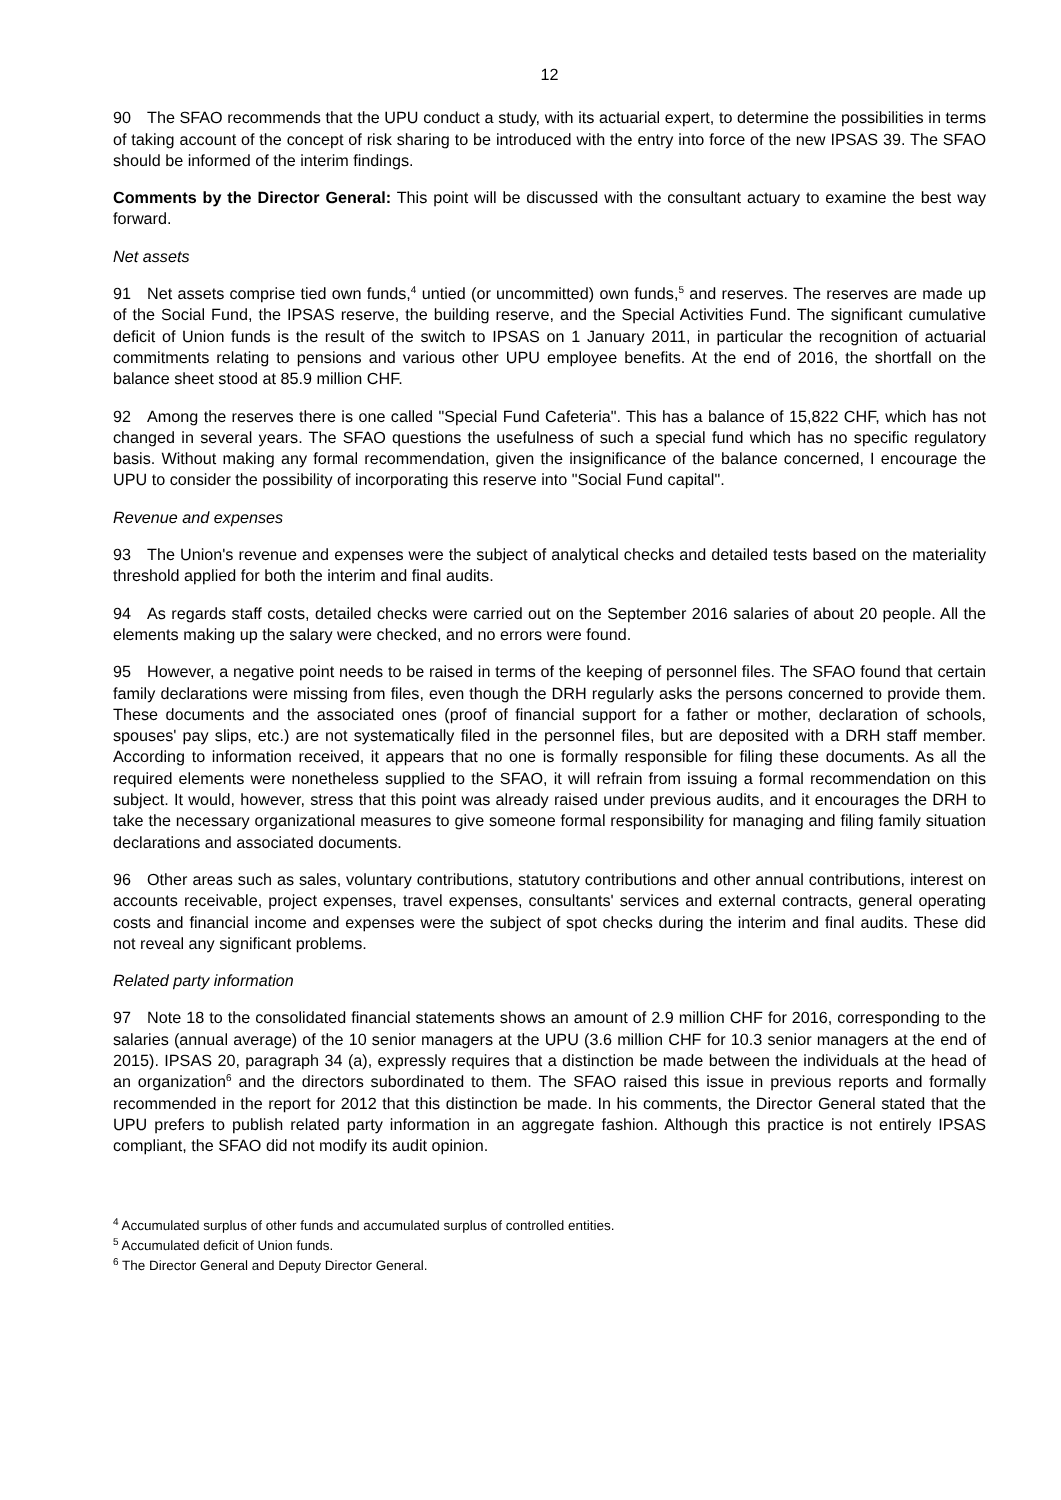12
90 The SFAO recommends that the UPU conduct a study, with its actuarial expert, to determine the possibilities in terms of taking account of the concept of risk sharing to be introduced with the entry into force of the new IPSAS 39. The SFAO should be informed of the interim findings.
Comments by the Director General: This point will be discussed with the consultant actuary to examine the best way forward.
Net assets
91 Net assets comprise tied own funds,<sup>4</sup> untied (or uncommitted) own funds,<sup>5</sup> and reserves. The reserves are made up of the Social Fund, the IPSAS reserve, the building reserve, and the Special Activities Fund. The significant cumulative deficit of Union funds is the result of the switch to IPSAS on 1 January 2011, in particular the recognition of actuarial commitments relating to pensions and various other UPU employee benefits. At the end of 2016, the shortfall on the balance sheet stood at 85.9 million CHF.
92 Among the reserves there is one called "Special Fund Cafeteria". This has a balance of 15,822 CHF, which has not changed in several years. The SFAO questions the usefulness of such a special fund which has no specific regulatory basis. Without making any formal recommendation, given the insignificance of the balance concerned, I encourage the UPU to consider the possibility of incorporating this reserve into "Social Fund capital".
Revenue and expenses
93 The Union's revenue and expenses were the subject of analytical checks and detailed tests based on the materiality threshold applied for both the interim and final audits.
94 As regards staff costs, detailed checks were carried out on the September 2016 salaries of about 20 people. All the elements making up the salary were checked, and no errors were found.
95 However, a negative point needs to be raised in terms of the keeping of personnel files. The SFAO found that certain family declarations were missing from files, even though the DRH regularly asks the persons concerned to provide them. These documents and the associated ones (proof of financial support for a father or mother, declaration of schools, spouses' pay slips, etc.) are not systematically filed in the personnel files, but are deposited with a DRH staff member. According to information received, it appears that no one is formally responsible for filing these documents. As all the required elements were nonetheless supplied to the SFAO, it will refrain from issuing a formal recommendation on this subject. It would, however, stress that this point was already raised under previous audits, and it encourages the DRH to take the necessary organizational measures to give someone formal responsibility for managing and filing family situation declarations and associated documents.
96 Other areas such as sales, voluntary contributions, statutory contributions and other annual contributions, interest on accounts receivable, project expenses, travel expenses, consultants' services and external contracts, general operating costs and financial income and expenses were the subject of spot checks during the interim and final audits. These did not reveal any significant problems.
Related party information
97 Note 18 to the consolidated financial statements shows an amount of 2.9 million CHF for 2016, corresponding to the salaries (annual average) of the 10 senior managers at the UPU (3.6 million CHF for 10.3 senior managers at the end of 2015). IPSAS 20, paragraph 34 (a), expressly requires that a distinction be made between the individuals at the head of an organization<sup>6</sup> and the directors subordinated to them. The SFAO raised this issue in previous reports and formally recommended in the report for 2012 that this distinction be made. In his comments, the Director General stated that the UPU prefers to publish related party information in an aggregate fashion. Although this practice is not entirely IPSAS compliant, the SFAO did not modify its audit opinion.
<sup>4</sup> Accumulated surplus of other funds and accumulated surplus of controlled entities.
<sup>5</sup> Accumulated deficit of Union funds.
<sup>6</sup> The Director General and Deputy Director General.